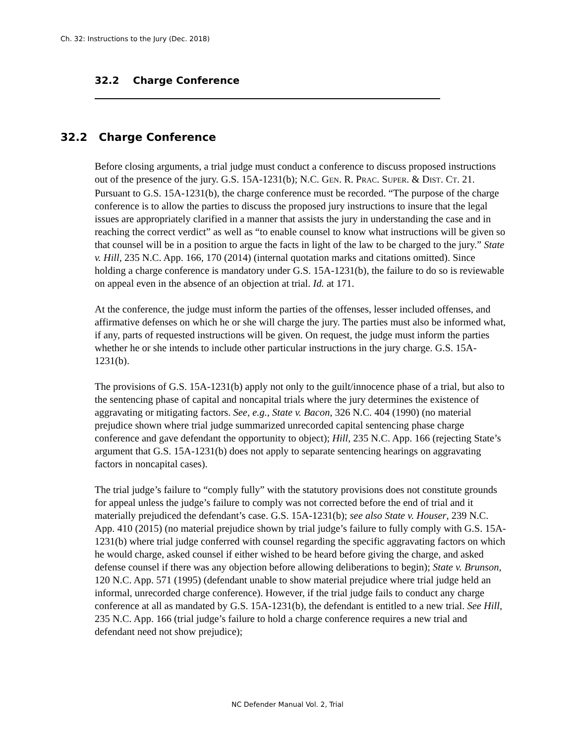Ch. 32: Instructions to the Jury (Dec. 2018)
32.2 Charge Conference
32.2 Charge Conference
Before closing arguments, a trial judge must conduct a conference to discuss proposed instructions out of the presence of the jury. G.S. 15A-1231(b); N.C. GEN. R. PRAC. SUPER. & DIST. CT. 21. Pursuant to G.S. 15A-1231(b), the charge conference must be recorded. “The purpose of the charge conference is to allow the parties to discuss the proposed jury instructions to insure that the legal issues are appropriately clarified in a manner that assists the jury in understanding the case and in reaching the correct verdict” as well as “to enable counsel to know what instructions will be given so that counsel will be in a position to argue the facts in light of the law to be charged to the jury.” State v. Hill, 235 N.C. App. 166, 170 (2014) (internal quotation marks and citations omitted). Since holding a charge conference is mandatory under G.S. 15A-1231(b), the failure to do so is reviewable on appeal even in the absence of an objection at trial. Id. at 171.
At the conference, the judge must inform the parties of the offenses, lesser included offenses, and affirmative defenses on which he or she will charge the jury. The parties must also be informed what, if any, parts of requested instructions will be given. On request, the judge must inform the parties whether he or she intends to include other particular instructions in the jury charge. G.S. 15A-1231(b).
The provisions of G.S. 15A-1231(b) apply not only to the guilt/innocence phase of a trial, but also to the sentencing phase of capital and noncapital trials where the jury determines the existence of aggravating or mitigating factors. See, e.g., State v. Bacon, 326 N.C. 404 (1990) (no material prejudice shown where trial judge summarized unrecorded capital sentencing phase charge conference and gave defendant the opportunity to object); Hill, 235 N.C. App. 166 (rejecting State’s argument that G.S. 15A-1231(b) does not apply to separate sentencing hearings on aggravating factors in noncapital cases).
The trial judge’s failure to “comply fully” with the statutory provisions does not constitute grounds for appeal unless the judge’s failure to comply was not corrected before the end of trial and it materially prejudiced the defendant’s case. G.S. 15A-1231(b); see also State v. Houser, 239 N.C. App. 410 (2015) (no material prejudice shown by trial judge’s failure to fully comply with G.S. 15A-1231(b) where trial judge conferred with counsel regarding the specific aggravating factors on which he would charge, asked counsel if either wished to be heard before giving the charge, and asked defense counsel if there was any objection before allowing deliberations to begin); State v. Brunson, 120 N.C. App. 571 (1995) (defendant unable to show material prejudice where trial judge held an informal, unrecorded charge conference). However, if the trial judge fails to conduct any charge conference at all as mandated by G.S. 15A-1231(b), the defendant is entitled to a new trial. See Hill, 235 N.C. App. 166 (trial judge’s failure to hold a charge conference requires a new trial and defendant need not show prejudice);
NC Defender Manual Vol. 2, Trial